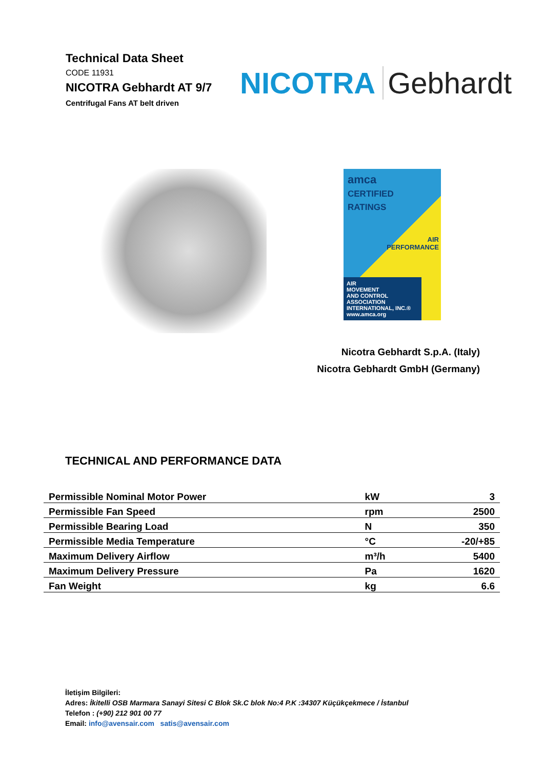Technical Data Sheet
CODE 11931
NICOTRA Gebhardt AT 9/7
Centrifugal Fans AT belt driven
NICOTRA Gebhardt
amca
CERTIFIED
RATINGS
AIR
PERFORMANCE
AIR
MOVEMENT
AND CONTROL
ASSOCIATION
INTERNATIONAL, INC.® www.amca.org
Nicotra Gebhardt S.p.A. (Italy)
Nicotra Gebhardt GmbH (Germany)
TECHNICAL AND PERFORMANCE DATA
| Permissible Nominal Motor Power | kW | 3 |
| Permissible Fan Speed | rpm | 2500 |
| Permissible Bearing Load | N | 350 |
| Permissible Media Temperature | °C | -20/+85 |
| Maximum Delivery Airflow | m³/h | 5400 |
| Maximum Delivery Pressure | Pa | 1620 |
| Fan Weight | kg | 6.6 |
İletişim Bilgileri:
Adres: İkitelli OSB Marmara Sanayi Sitesi C Blok Sk.C blok No:4 P.K :34307 Küçükçekmece / İstanbul
Telefon : (+90) 212 901 00 77
Email: info@avensair.com satis@avensair.com